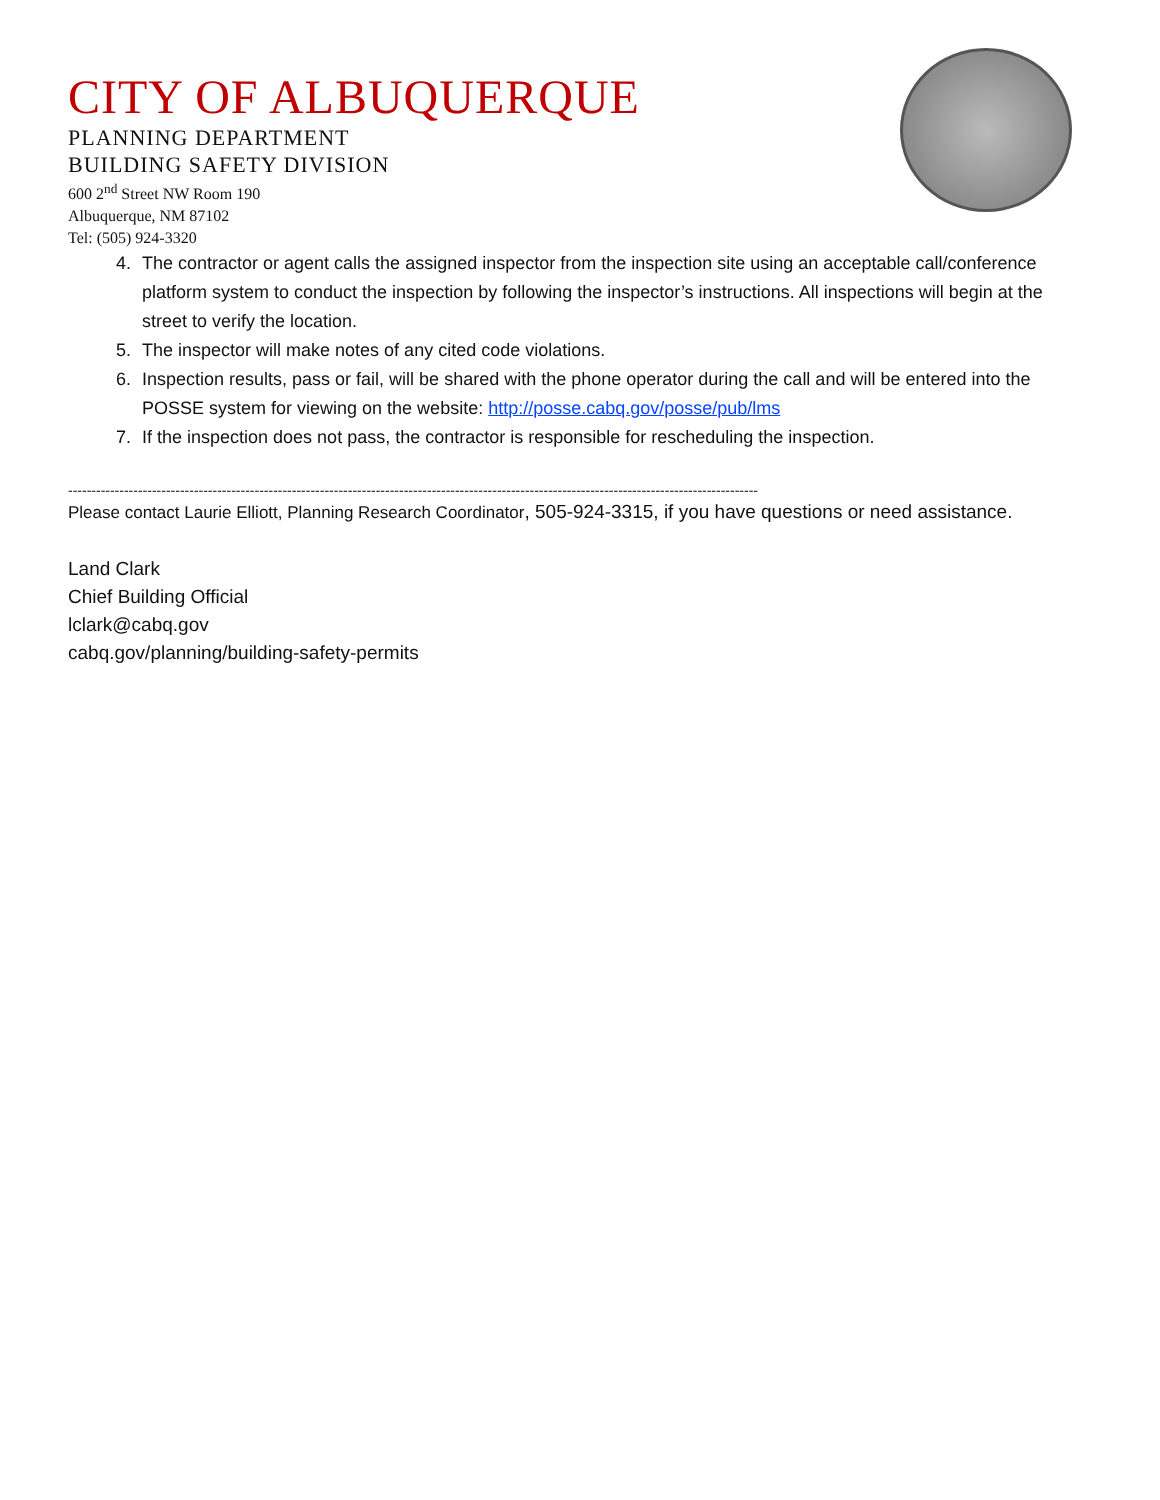CITY OF ALBUQUERQUE
PLANNING DEPARTMENT
BUILDING SAFETY DIVISION
600 2<sup>nd</sup> Street NW Room 190
Albuquerque, NM 87102
Tel: (505) 924-3320
4. The contractor or agent calls the assigned inspector from the inspection site using an acceptable call/conference platform system to conduct the inspection by following the inspector’s instructions. All inspections will begin at the street to verify the location.
5. The inspector will make notes of any cited code violations.
6. Inspection results, pass or fail, will be shared with the phone operator during the call and will be entered into the POSSE system for viewing on the website: http://posse.cabq.gov/posse/pub/lms
7. If the inspection does not pass, the contractor is responsible for rescheduling the inspection.
----------------------------------------------------------------------------------------------------------------------------------------------------
Please contact Laurie Elliott, Planning Research Coordinator, 505-924-3315, if you have questions or need assistance.
Land Clark
Chief Building Official
lclark@cabq.gov
cabq.gov/planning/building-safety-permits